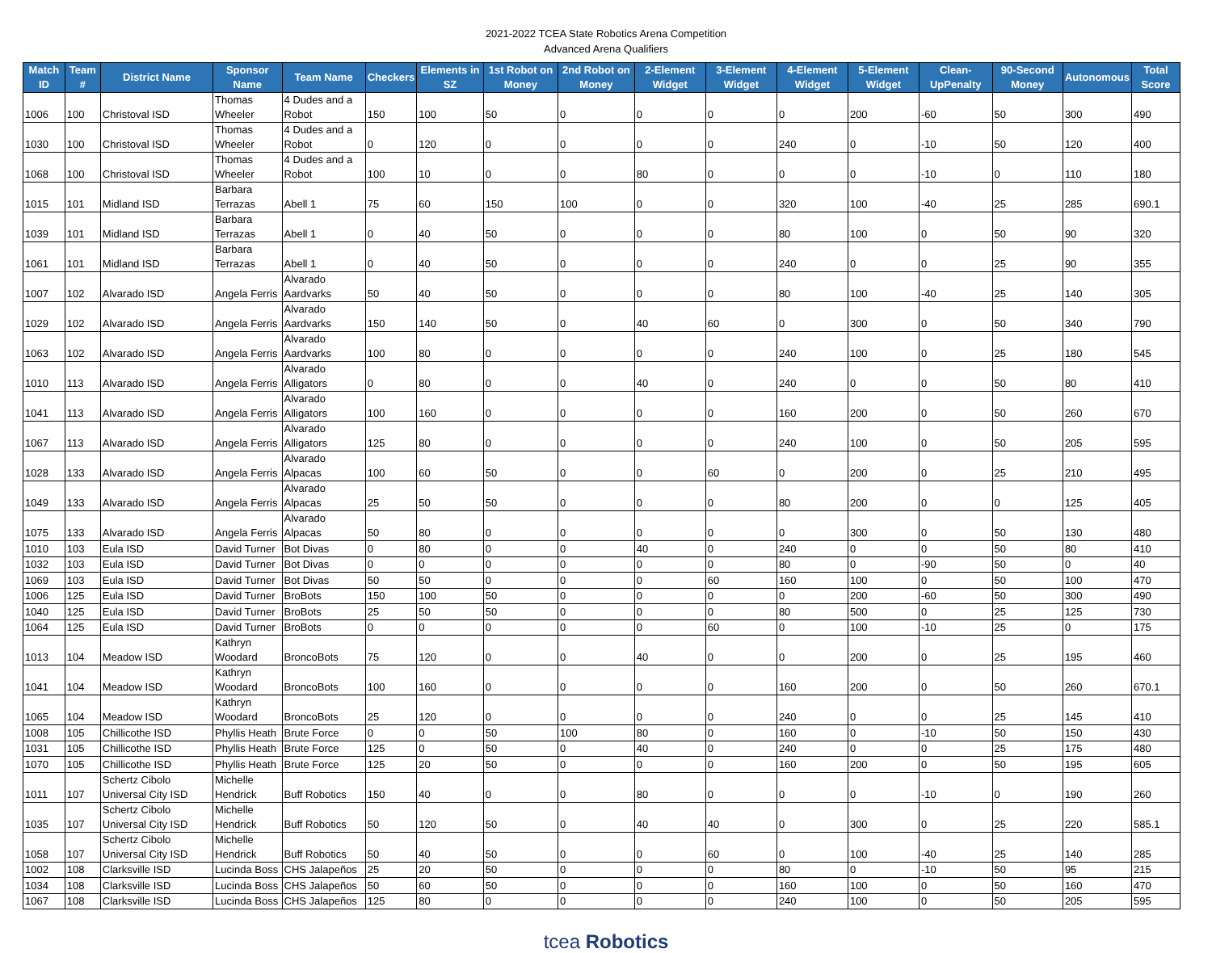2021-2022 TCEA State Robotics Arena Competition
Advanced Arena Qualifiers
| Match ID | Team # | District Name | Sponsor Name | Team Name | Checkers | Elements in SZ | 1st Robot on Money | 2nd Robot on Money | 2-Element Widget | 3-Element Widget | 4-Element Widget | 5-Element Widget | Clean-UpPenalty | 90-Second Money | Autonomous | Total Score |
| --- | --- | --- | --- | --- | --- | --- | --- | --- | --- | --- | --- | --- | --- | --- | --- | --- |
| 1006 | 100 | Christoval ISD | Thomas Wheeler | 4 Dudes and a Robot | 150 | 100 | 50 | 0 | 0 | 0 | 0 | 200 | -60 | 50 | 300 | 490 |
| 1030 | 100 | Christoval ISD | Thomas Wheeler | 4 Dudes and a Robot | 0 | 120 | 0 | 0 | 0 | 0 | 240 | 0 | -10 | 50 | 120 | 400 |
| 1068 | 100 | Christoval ISD | Thomas Wheeler | 4 Dudes and a Robot | 100 | 10 | 0 | 0 | 80 | 0 | 0 | 0 | -10 | 0 | 110 | 180 |
| 1015 | 101 | Midland ISD | Barbara Terrazas | Abell 1 | 75 | 60 | 150 | 100 | 0 | 0 | 320 | 100 | -40 | 25 | 285 | 690.1 |
| 1039 | 101 | Midland ISD | Barbara Terrazas | Abell 1 | 0 | 40 | 50 | 0 | 0 | 0 | 80 | 100 | 0 | 50 | 90 | 320 |
| 1061 | 101 | Midland ISD | Barbara Terrazas | Abell 1 | 0 | 40 | 50 | 0 | 0 | 0 | 240 | 0 | 0 | 25 | 90 | 355 |
| 1007 | 102 | Alvarado ISD | Angela Ferris | Alvarado Aardvarks | 50 | 40 | 50 | 0 | 0 | 0 | 80 | 100 | -40 | 25 | 140 | 305 |
| 1029 | 102 | Alvarado ISD | Angela Ferris | Alvarado Aardvarks | 150 | 140 | 50 | 0 | 40 | 60 | 0 | 300 | 0 | 50 | 340 | 790 |
| 1063 | 102 | Alvarado ISD | Angela Ferris | Alvarado Aardvarks | 100 | 80 | 0 | 0 | 0 | 0 | 240 | 100 | 0 | 25 | 180 | 545 |
| 1010 | 113 | Alvarado ISD | Angela Ferris | Alvarado Alligators | 0 | 80 | 0 | 0 | 40 | 0 | 240 | 0 | 0 | 50 | 80 | 410 |
| 1041 | 113 | Alvarado ISD | Angela Ferris | Alvarado Alligators | 100 | 160 | 0 | 0 | 0 | 0 | 160 | 200 | 0 | 50 | 260 | 670 |
| 1067 | 113 | Alvarado ISD | Angela Ferris | Alvarado Alligators | 125 | 80 | 0 | 0 | 0 | 0 | 240 | 100 | 0 | 50 | 205 | 595 |
| 1028 | 133 | Alvarado ISD | Angela Ferris | Alvarado Alpacas | 100 | 60 | 50 | 0 | 0 | 60 | 0 | 200 | 0 | 25 | 210 | 495 |
| 1049 | 133 | Alvarado ISD | Angela Ferris | Alvarado Alpacas | 25 | 50 | 50 | 0 | 0 | 0 | 80 | 200 | 0 | 0 | 125 | 405 |
| 1075 | 133 | Alvarado ISD | Angela Ferris | Alvarado Alpacas | 50 | 80 | 0 | 0 | 0 | 0 | 0 | 300 | 0 | 50 | 130 | 480 |
| 1010 | 103 | Eula ISD | David Turner | Bot Divas | 0 | 80 | 0 | 0 | 40 | 0 | 240 | 0 | 0 | 50 | 80 | 410 |
| 1032 | 103 | Eula ISD | David Turner | Bot Divas | 0 | 0 | 0 | 0 | 0 | 0 | 80 | 0 | -90 | 50 | 0 | 40 |
| 1069 | 103 | Eula ISD | David Turner | Bot Divas | 50 | 50 | 0 | 0 | 0 | 60 | 160 | 100 | 0 | 50 | 100 | 470 |
| 1006 | 125 | Eula ISD | David Turner | BroBots | 150 | 100 | 50 | 0 | 0 | 0 | 0 | 200 | -60 | 50 | 300 | 490 |
| 1040 | 125 | Eula ISD | David Turner | BroBots | 25 | 50 | 50 | 0 | 0 | 0 | 80 | 500 | 0 | 25 | 125 | 730 |
| 1064 | 125 | Eula ISD | David Turner | BroBots | 0 | 0 | 0 | 0 | 0 | 60 | 0 | 100 | -10 | 25 | 0 | 175 |
| 1013 | 104 | Meadow ISD | Kathryn Woodard | BroncoBots | 75 | 120 | 0 | 0 | 40 | 0 | 0 | 200 | 0 | 25 | 195 | 460 |
| 1041 | 104 | Meadow ISD | Kathryn Woodard | BroncoBots | 100 | 160 | 0 | 0 | 0 | 0 | 160 | 200 | 0 | 50 | 260 | 670.1 |
| 1065 | 104 | Meadow ISD | Kathryn Woodard | BroncoBots | 25 | 120 | 0 | 0 | 0 | 0 | 240 | 0 | 0 | 25 | 145 | 410 |
| 1008 | 105 | Chillicothe ISD | Phyllis Heath | Brute Force | 0 | 0 | 50 | 100 | 80 | 0 | 160 | 0 | -10 | 50 | 150 | 430 |
| 1031 | 105 | Chillicothe ISD | Phyllis Heath | Brute Force | 125 | 0 | 50 | 0 | 40 | 0 | 240 | 0 | 0 | 25 | 175 | 480 |
| 1070 | 105 | Chillicothe ISD | Phyllis Heath | Brute Force | 125 | 20 | 50 | 0 | 0 | 0 | 160 | 200 | 0 | 50 | 195 | 605 |
| 1011 | 107 | Schertz Cibolo Universal City ISD | Michelle Hendrick | Buff Robotics | 150 | 40 | 0 | 0 | 80 | 0 | 0 | 0 | -10 | 0 | 190 | 260 |
| 1035 | 107 | Schertz Cibolo Universal City ISD | Michelle Hendrick | Buff Robotics | 50 | 120 | 50 | 0 | 40 | 40 | 0 | 300 | 0 | 25 | 220 | 585.1 |
| 1058 | 107 | Schertz Cibolo Universal City ISD | Michelle Hendrick | Buff Robotics | 50 | 40 | 50 | 0 | 0 | 60 | 0 | 100 | -40 | 25 | 140 | 285 |
| 1002 | 108 | Clarksville ISD | Lucinda Boss | CHS Jalapeños | 25 | 20 | 50 | 0 | 0 | 0 | 80 | 0 | -10 | 50 | 95 | 215 |
| 1034 | 108 | Clarksville ISD | Lucinda Boss | CHS Jalapeños | 50 | 60 | 50 | 0 | 0 | 0 | 160 | 100 | 0 | 50 | 160 | 470 |
| 1067 | 108 | Clarksville ISD | Lucinda Boss | CHS Jalapeños | 125 | 80 | 0 | 0 | 0 | 0 | 240 | 100 | 0 | 50 | 205 | 595 |
tcea Robotics